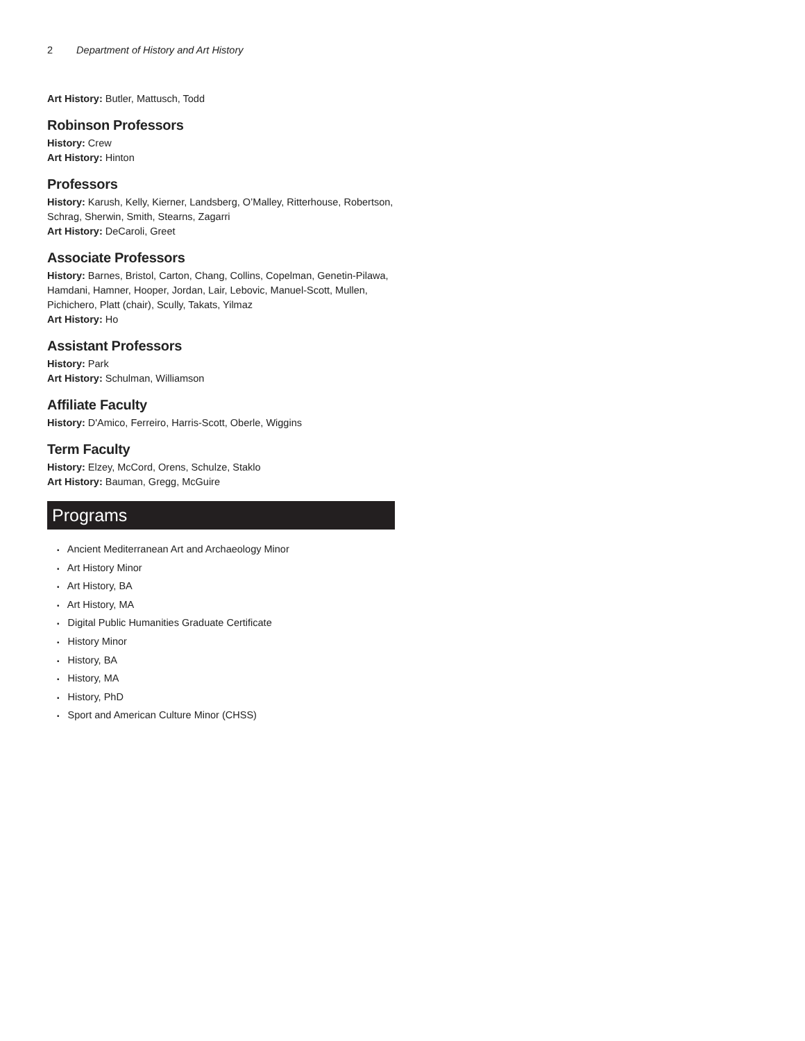2 Department of History and Art History
Art History: Butler, Mattusch, Todd
Robinson Professors
History: Crew
Art History: Hinton
Professors
History: Karush, Kelly, Kierner, Landsberg, O’Malley, Ritterhouse, Robertson, Schrag, Sherwin, Smith, Stearns, Zagarri
Art History: DeCaroli, Greet
Associate Professors
History: Barnes, Bristol, Carton, Chang, Collins, Copelman, Genetin-Pilawa, Hamdani, Hamner, Hooper, Jordan, Lair, Lebovic, Manuel-Scott, Mullen, Pichichero, Platt (chair), Scully, Takats, Yilmaz
Art History: Ho
Assistant Professors
History: Park
Art History: Schulman, Williamson
Affiliate Faculty
History: D'Amico, Ferreiro, Harris-Scott, Oberle, Wiggins
Term Faculty
History: Elzey, McCord, Orens, Schulze, Staklo
Art History: Bauman, Gregg, McGuire
Programs
• Ancient Mediterranean Art and Archaeology Minor
• Art History Minor
• Art History, BA
• Art History, MA
• Digital Public Humanities Graduate Certificate
• History Minor
• History, BA
• History, MA
• History, PhD
• Sport and American Culture Minor (CHSS)